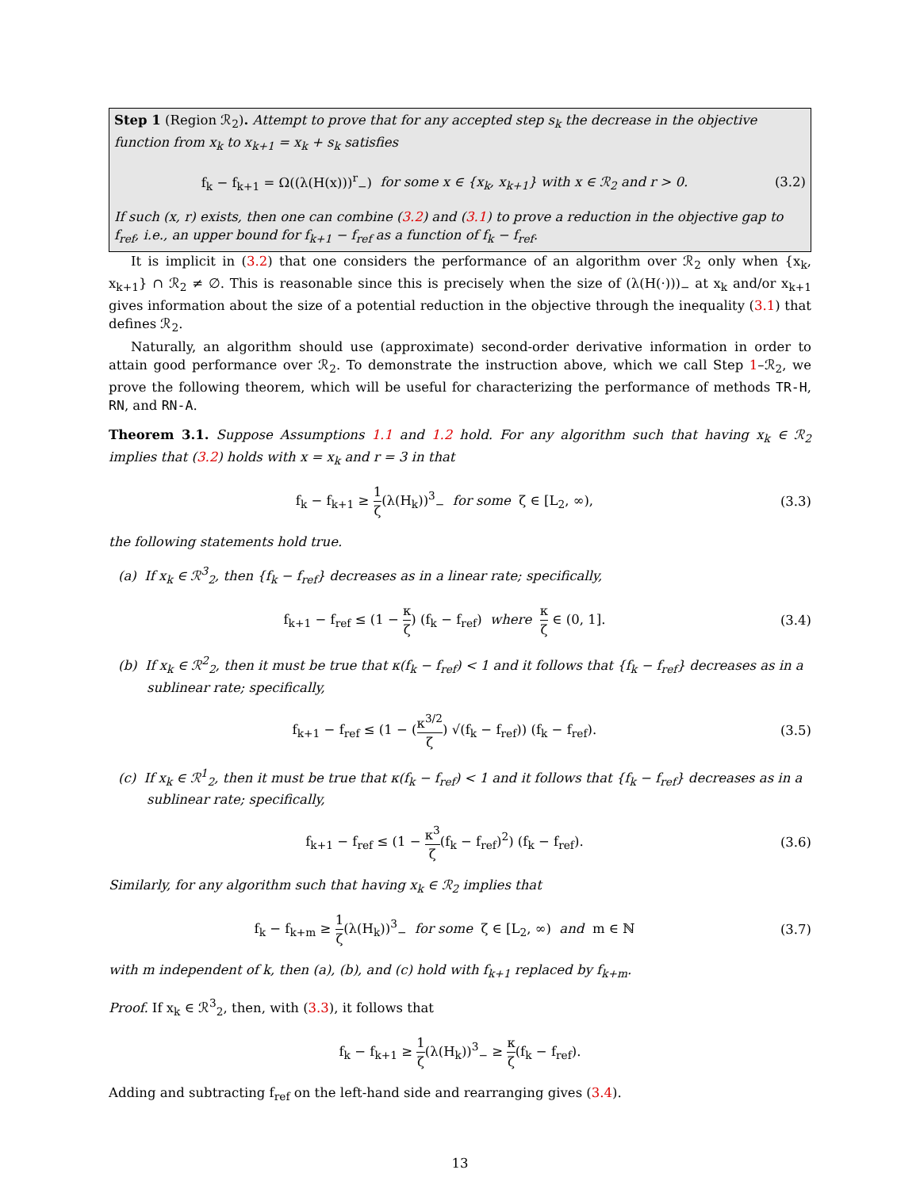Step 1 (Region ℛ<sub>2</sub>). Attempt to prove that for any accepted step s<sub>k</sub> the decrease in the objective function from x<sub>k</sub> to x<sub>k+1</sub> = x<sub>k</sub> + s<sub>k</sub> satisfies
f<sub>k</sub> − f<sub>k+1</sub> = Ω((λ(H(x)))<sup>r</sup><sub>−</sub>) for some x ∈ {x<sub>k</sub>, x<sub>k+1</sub>} with x ∈ ℛ<sub>2</sub> and r > 0. (3.2)
If such (x, r) exists, then one can combine (3.2) and (3.1) to prove a reduction in the objective gap to f<sub>ref</sub>, i.e., an upper bound for f<sub>k+1</sub> − f<sub>ref</sub> as a function of f<sub>k</sub> − f<sub>ref</sub>.
It is implicit in (3.2) that one considers the performance of an algorithm over ℛ<sub>2</sub> only when {x<sub>k</sub>, x<sub>k+1</sub>} ∩ ℛ<sub>2</sub> ≠ ∅. This is reasonable since this is precisely when the size of (λ(H(·)))<sub>−</sub> at x<sub>k</sub> and/or x<sub>k+1</sub> gives information about the size of a potential reduction in the objective through the inequality (3.1) that defines ℛ<sub>2</sub>.
Naturally, an algorithm should use (approximate) second-order derivative information in order to attain good performance over ℛ<sub>2</sub>. To demonstrate the instruction above, which we call Step 1–ℛ<sub>2</sub>, we prove the following theorem, which will be useful for characterizing the performance of methods TR-H, RN, and RN-A.
Theorem 3.1. Suppose Assumptions 1.1 and 1.2 hold. For any algorithm such that having x<sub>k</sub> ∈ ℛ<sub>2</sub> implies that (3.2) holds with x = x<sub>k</sub> and r = 3 in that
f<sub>k</sub> − f<sub>k+1</sub> ≥ 1 ζ(λ(H<sub>k</sub>))<sup>3</sup><sub>−</sub> for some ζ ∈ [L<sub>2</sub>, ∞), (3.3)
the following statements hold true.
(a) If x<sub>k</sub> ∈ ℛ<sup>3</sup><sub>2</sub>, then {f<sub>k</sub> − f<sub>ref</sub>} decreases as in a linear rate; specifically,
f<sub>k+1</sub> − f<sub>ref</sub> ≤ (1 − κ ζ) (f<sub>k</sub> − f<sub>ref</sub>) where κ ζ ∈ (0, 1]. (3.4)
(b) If x<sub>k</sub> ∈ ℛ<sup>2</sup><sub>2</sub>, then it must be true that κ(f<sub>k</sub> − f<sub>ref</sub>) < 1 and it follows that {f<sub>k</sub> − f<sub>ref</sub>} decreases as in a sublinear rate; specifically,
f<sub>k+1</sub> − f<sub>ref</sub> ≤ (1 − (κ<sup>3/2</sup> ζ) √(f<sub>k</sub> − f<sub>ref</sub>)) (f<sub>k</sub> − f<sub>ref</sub>). (3.5)
(c) If x<sub>k</sub> ∈ ℛ<sup>1</sup><sub>2</sub>, then it must be true that κ(f<sub>k</sub> − f<sub>ref</sub>) < 1 and it follows that {f<sub>k</sub> − f<sub>ref</sub>} decreases as in a sublinear rate; specifically,
f<sub>k+1</sub> − f<sub>ref</sub> ≤ (1 − κ<sup>3</sup> ζ(f<sub>k</sub> − f<sub>ref</sub>)<sup>2</sup>) (f<sub>k</sub> − f<sub>ref</sub>). (3.6)
Similarly, for any algorithm such that having x<sub>k</sub> ∈ ℛ<sub>2</sub> implies that
f<sub>k</sub> − f<sub>k+m</sub> ≥ 1 ζ(λ(H<sub>k</sub>))<sup>3</sup><sub>−</sub> for some ζ ∈ [L<sub>2</sub>, ∞) and m ∈ ℕ (3.7)
with m independent of k, then (a), (b), and (c) hold with f<sub>k+1</sub> replaced by f<sub>k+m</sub>.
Proof. If x<sub>k</sub> ∈ ℛ<sup>3</sup><sub>2</sub>, then, with (3.3), it follows that
f<sub>k</sub> − f<sub>k+1</sub> ≥ 1 ζ(λ(H<sub>k</sub>))<sup>3</sup><sub>−</sub> ≥ κ ζ(f<sub>k</sub> − f<sub>ref</sub>).
Adding and subtracting f<sub>ref</sub> on the left-hand side and rearranging gives (3.4).
13